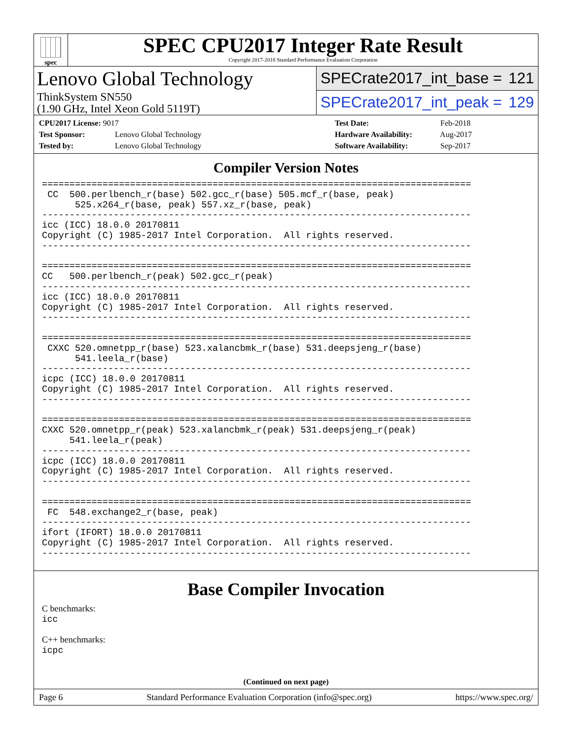spec
SPEC CPU2017 Integer Rate Result
Copyright 2017-2018 Standard Performance Evaluation Corporation
Lenovo Global Technology
ThinkSystem SN550
(1.90 GHz, Intel Xeon Gold 5119T)
SPECrate2017_int_base = 121
SPECrate2017_int_peak = 129
CPU2017 License: 9017
Test Sponsor: Lenovo Global Technology
Tested by: Lenovo Global Technology
Test Date: Feb-2018
Hardware Availability: Aug-2017
Software Availability: Sep-2017
Compiler Version Notes
==============================================================================
 CC  500.perlbench_r(base) 502.gcc_r(base) 505.mcf_r(base, peak)
      525.x264_r(base, peak) 557.xz_r(base, peak)
------------------------------------------------------------------------------
icc (ICC) 18.0.0 20170811
Copyright (C) 1985-2017 Intel Corporation.  All rights reserved.
------------------------------------------------------------------------------

==============================================================================
CC   500.perlbench_r(peak) 502.gcc_r(peak)
------------------------------------------------------------------------------
icc (ICC) 18.0.0 20170811
Copyright (C) 1985-2017 Intel Corporation.  All rights reserved.
------------------------------------------------------------------------------

==============================================================================
 CXXC 520.omnetpp_r(base) 523.xalancbmk_r(base) 531.deepsjeng_r(base)
      541.leela_r(base)
------------------------------------------------------------------------------
icpc (ICC) 18.0.0 20170811
Copyright (C) 1985-2017 Intel Corporation.  All rights reserved.
------------------------------------------------------------------------------

==============================================================================
CXXC 520.omnetpp_r(peak) 523.xalancbmk_r(peak) 531.deepsjeng_r(peak)
     541.leela_r(peak)
------------------------------------------------------------------------------
icpc (ICC) 18.0.0 20170811
Copyright (C) 1985-2017 Intel Corporation.  All rights reserved.
------------------------------------------------------------------------------

==============================================================================
 FC  548.exchange2_r(base, peak)
------------------------------------------------------------------------------
ifort (IFORT) 18.0.0 20170811
Copyright (C) 1985-2017 Intel Corporation.  All rights reserved.
------------------------------------------------------------------------------
Base Compiler Invocation
C benchmarks:
icc
C++ benchmarks:
icpc
(Continued on next page)
Page 6 Standard Performance Evaluation Corporation (info@spec.org) https://www.spec.org/